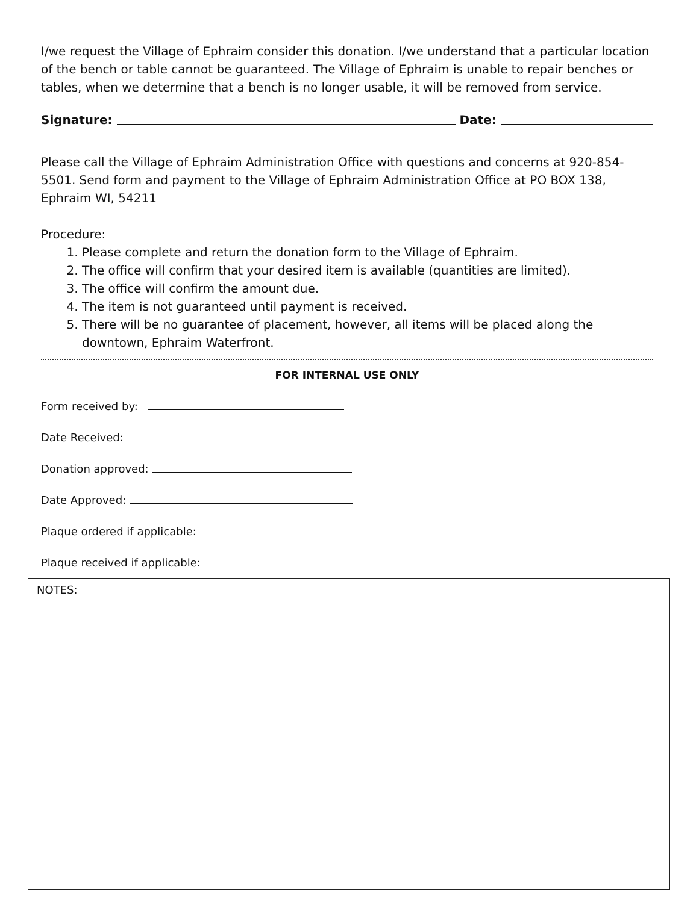I/we request the Village of Ephraim consider this donation. I/we understand that a particular location of the bench or table cannot be guaranteed. The Village of Ephraim is unable to repair benches or tables, when we determine that a bench is no longer usable, it will be removed from service.
Signature: Date:
Please call the Village of Ephraim Administration Office with questions and concerns at 920-854-5501. Send form and payment to the Village of Ephraim Administration Office at PO BOX 138, Ephraim WI, 54211
Procedure:
1. Please complete and return the donation form to the Village of Ephraim.
2. The office will confirm that your desired item is available (quantities are limited).
3. The office will confirm the amount due.
4. The item is not guaranteed until payment is received.
5. There will be no guarantee of placement, however, all items will be placed along the downtown, Ephraim Waterfront.
FOR INTERNAL USE ONLY
Form received by:
Date Received:
Donation approved:
Date Approved:
Plaque ordered if applicable:
Plaque received if applicable:
NOTES: